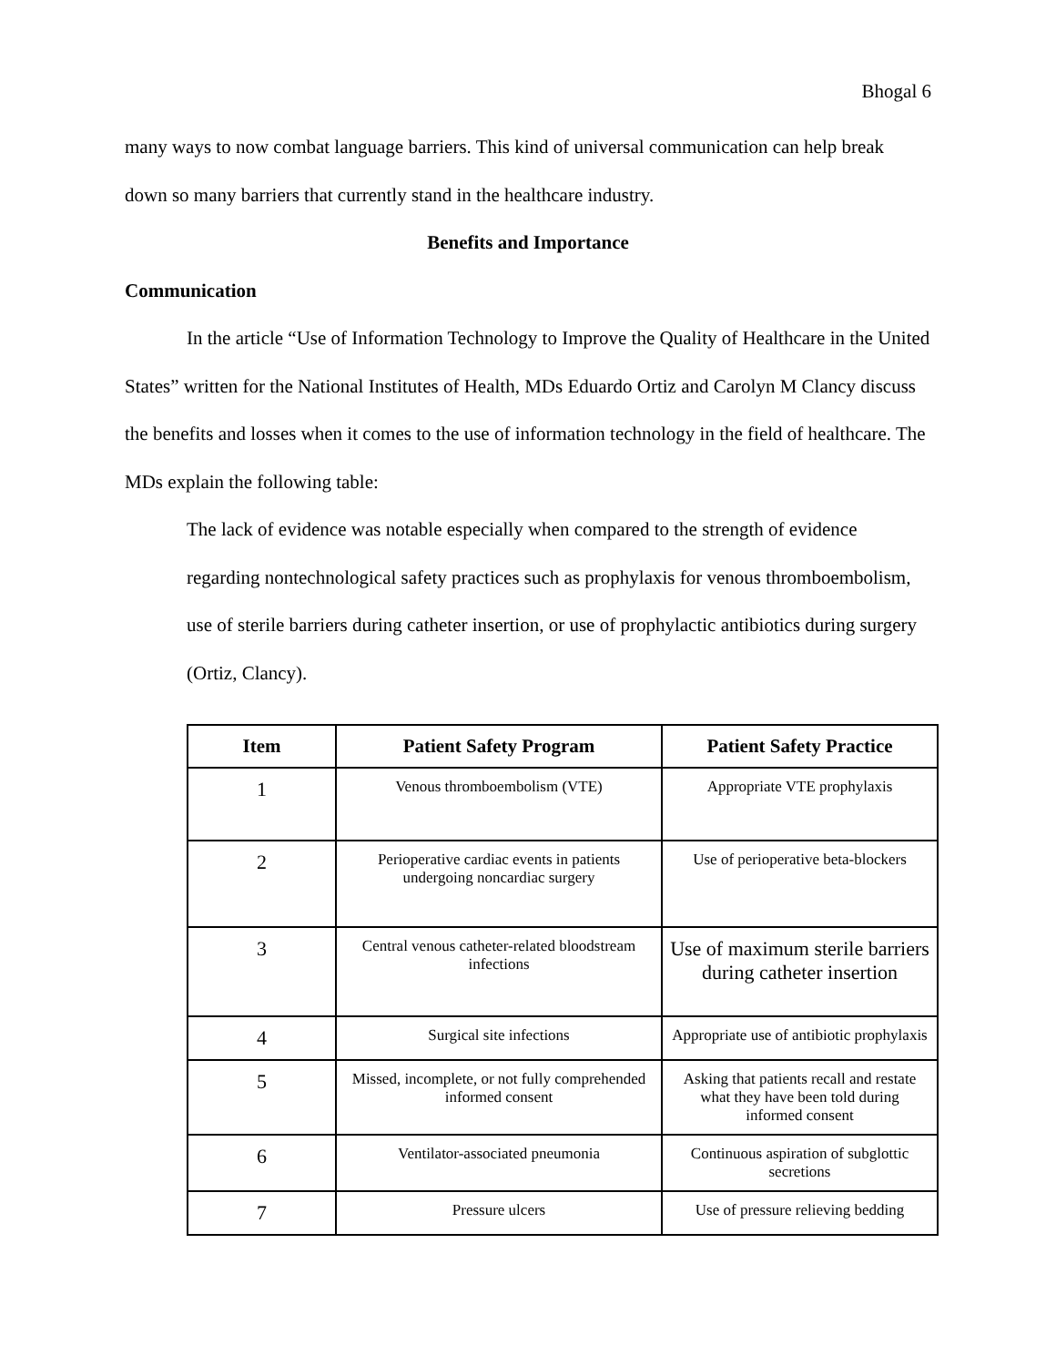Bhogal 6
many ways to now combat language barriers. This kind of universal communication can help break down so many barriers that currently stand in the healthcare industry.
Benefits and Importance
Communication
In the article “Use of Information Technology to Improve the Quality of Healthcare in the United States” written for the National Institutes of Health, MDs Eduardo Ortiz and Carolyn M Clancy discuss the benefits and losses when it comes to the use of information technology in the field of healthcare. The MDs explain the following table:
The lack of evidence was notable especially when compared to the strength of evidence regarding nontechnological safety practices such as prophylaxis for venous thromboembolism, use of sterile barriers during catheter insertion, or use of prophylactic antibiotics during surgery (Ortiz, Clancy).
| Item | Patient Safety Program | Patient Safety Practice |
| --- | --- | --- |
| 1 | Venous thromboembolism (VTE) | Appropriate VTE prophylaxis |
| 2 | Perioperative cardiac events in patients undergoing noncardiac surgery | Use of perioperative beta-blockers |
| 3 | Central venous catheter-related bloodstream infections | Use of maximum sterile barriers during catheter insertion |
| 4 | Surgical site infections | Appropriate use of antibiotic prophylaxis |
| 5 | Missed, incomplete, or not fully comprehended informed consent | Asking that patients recall and restate what they have been told during informed consent |
| 6 | Ventilator-associated pneumonia | Continuous aspiration of subglottic secretions |
| 7 | Pressure ulcers | Use of pressure relieving bedding |